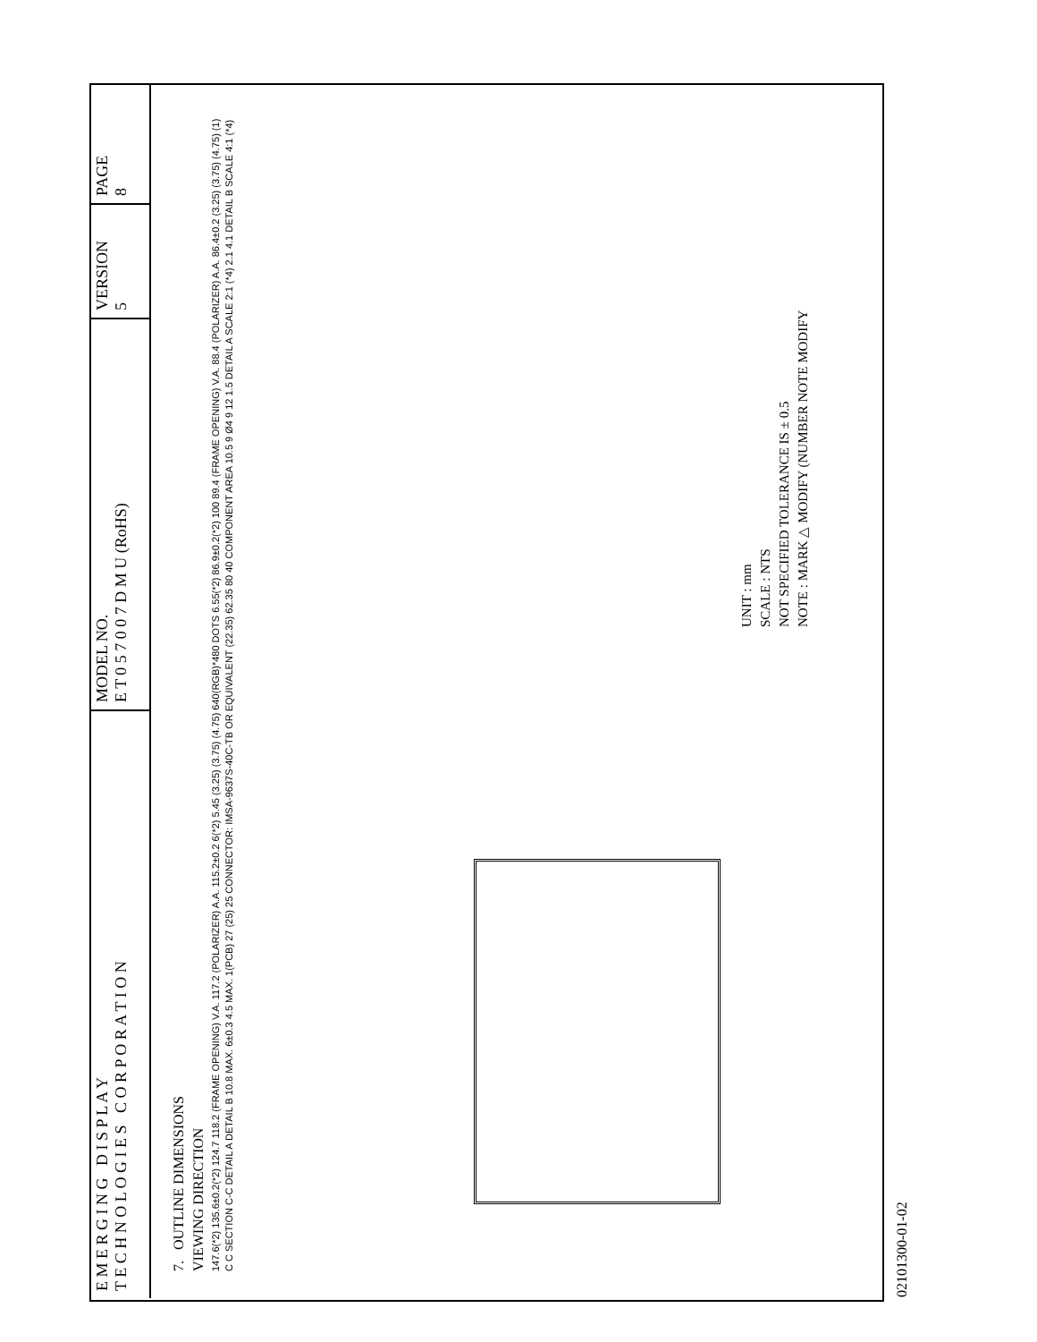E M E R G I N G D I S P L A Y
T E C H N O L O G I E S C O R P O R A T I O N
MODEL NO.
E T 0 5 7 0 0 7 D M U (RoHS)
VERSION
5
PAGE
8
7. OUTLINE DIMENSIONS
VIEWING DIRECTION
147.6(*2) 135.6±0.2(*2) 124.7 118.2 (FRAME OPENING) V.A. 117.2 (POLARIZER) A.A. 115.2±0.2 6(*2) 5.45 (3.25) (3.75) (4.75) 640(RGB)*480 DOTS 6.55(*2) 86.9±0.2(*2) 100 89.4 (FRAME OPENING) V.A. 88.4 (POLARIZER) A.A. 86.4±0.2 (3.25) (3.75) (4.75) (1) C C SECTION C-C DETAIL A DETAIL B 10.8 MAX. 6±0.3 4.5 MAX. 1(PCB) 27 (25) 25 CONNECTOR: IMSA-9637S-40C-TB OR EQUIVALENT (22.35) 62.35 80 40 COMPONENT AREA 10.5 9 Ø4 9 12 1.5 DETAIL A SCALE 2:1 (*4) 2.1 4.1 DETAIL B SCALE 4:1 (*4)
UNIT : mm
SCALE : NTS
NOT SPECIFIED TOLERANCE IS ± 0.5
NOTE : MARK △ MODIFY (NUMBER NOTE MODIFY
02101300-01-02